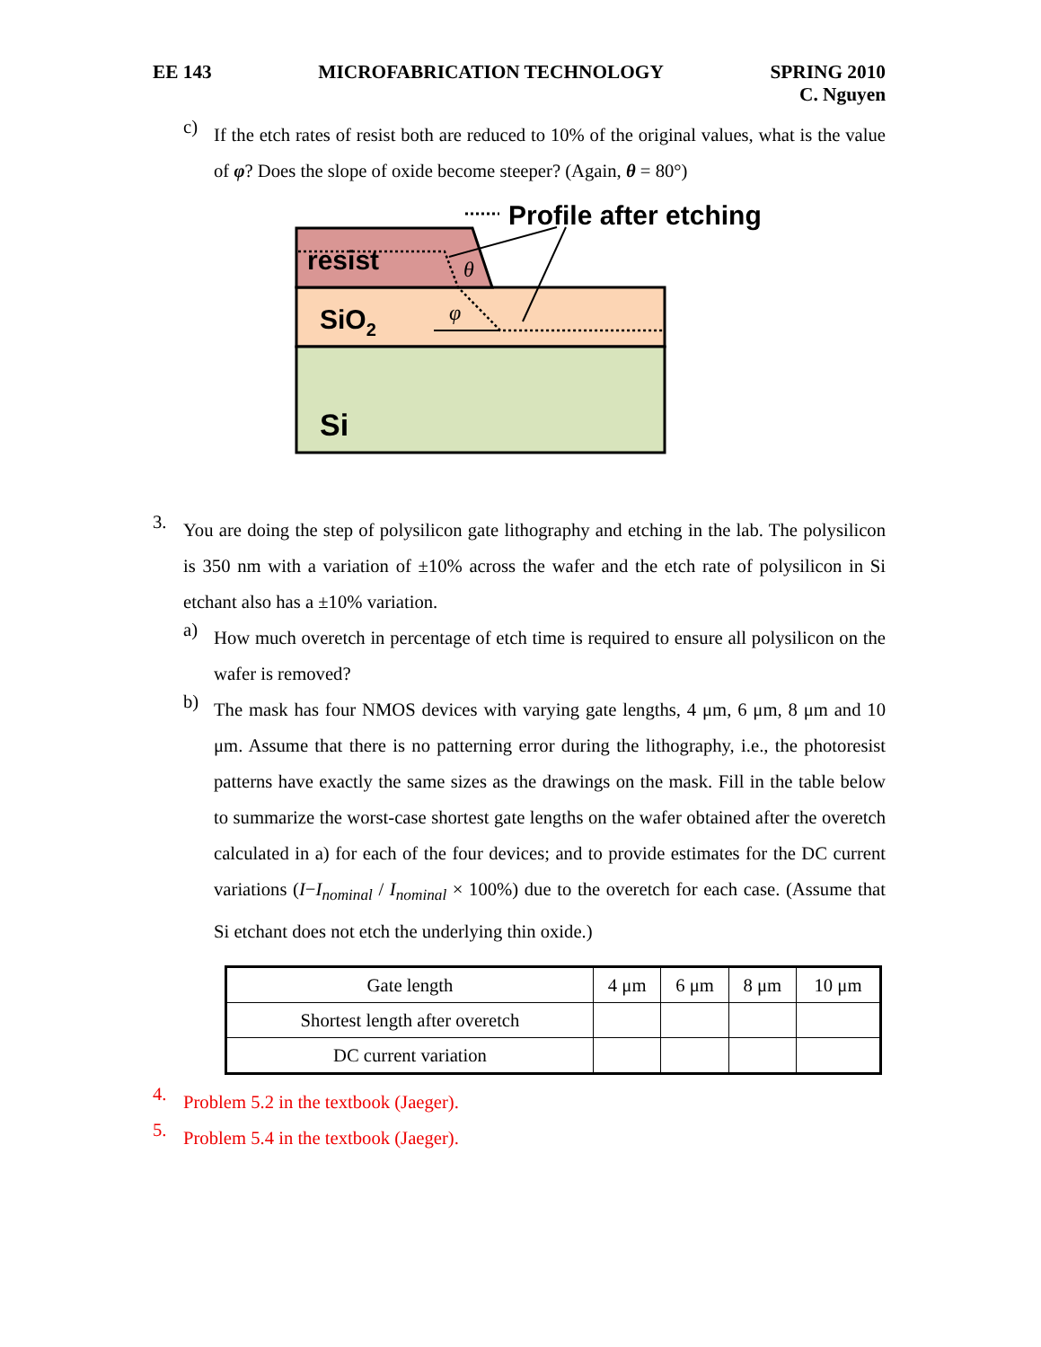EE 143 MICROFABRICATION TECHNOLOGY SPRING 2010
C. Nguyen
c)
If the etch rates of resist both are reduced to 10% of the original values, what is the value of φ? Does the slope of oxide become steeper? (Again, θ = 80°)
Profile after etching
resist
θ
SiO2
φ
Si
3.
You are doing the step of polysilicon gate lithography and etching in the lab. The polysilicon is 350 nm with a variation of ±10% across the wafer and the etch rate of polysilicon in Si etchant also has a ±10% variation.
a)
How much overetch in percentage of etch time is required to ensure all polysilicon on the wafer is removed?
b)
The mask has four NMOS devices with varying gate lengths, 4 μm, 6 μm, 8 μm and 10 μm. Assume that there is no patterning error during the lithography, i.e., the photoresist patterns have exactly the same sizes as the drawings on the mask. Fill in the table below to summarize the worst-case shortest gate lengths on the wafer obtained after the overetch calculated in a) for each of the four devices; and to provide estimates for the DC current variations (I−I<sub>nominal</sub> / I<sub>nominal</sub> × 100%) due to the overetch for each case. (Assume that Si etchant does not etch the underlying thin oxide.)
| Gate length | 4 μm | 6 μm | 8 μm | 10 μm |
| Shortest length after overetch | | | | |
| DC current variation | | | | |
4.
Problem 5.2 in the textbook (Jaeger).
5.
Problem 5.4 in the textbook (Jaeger).